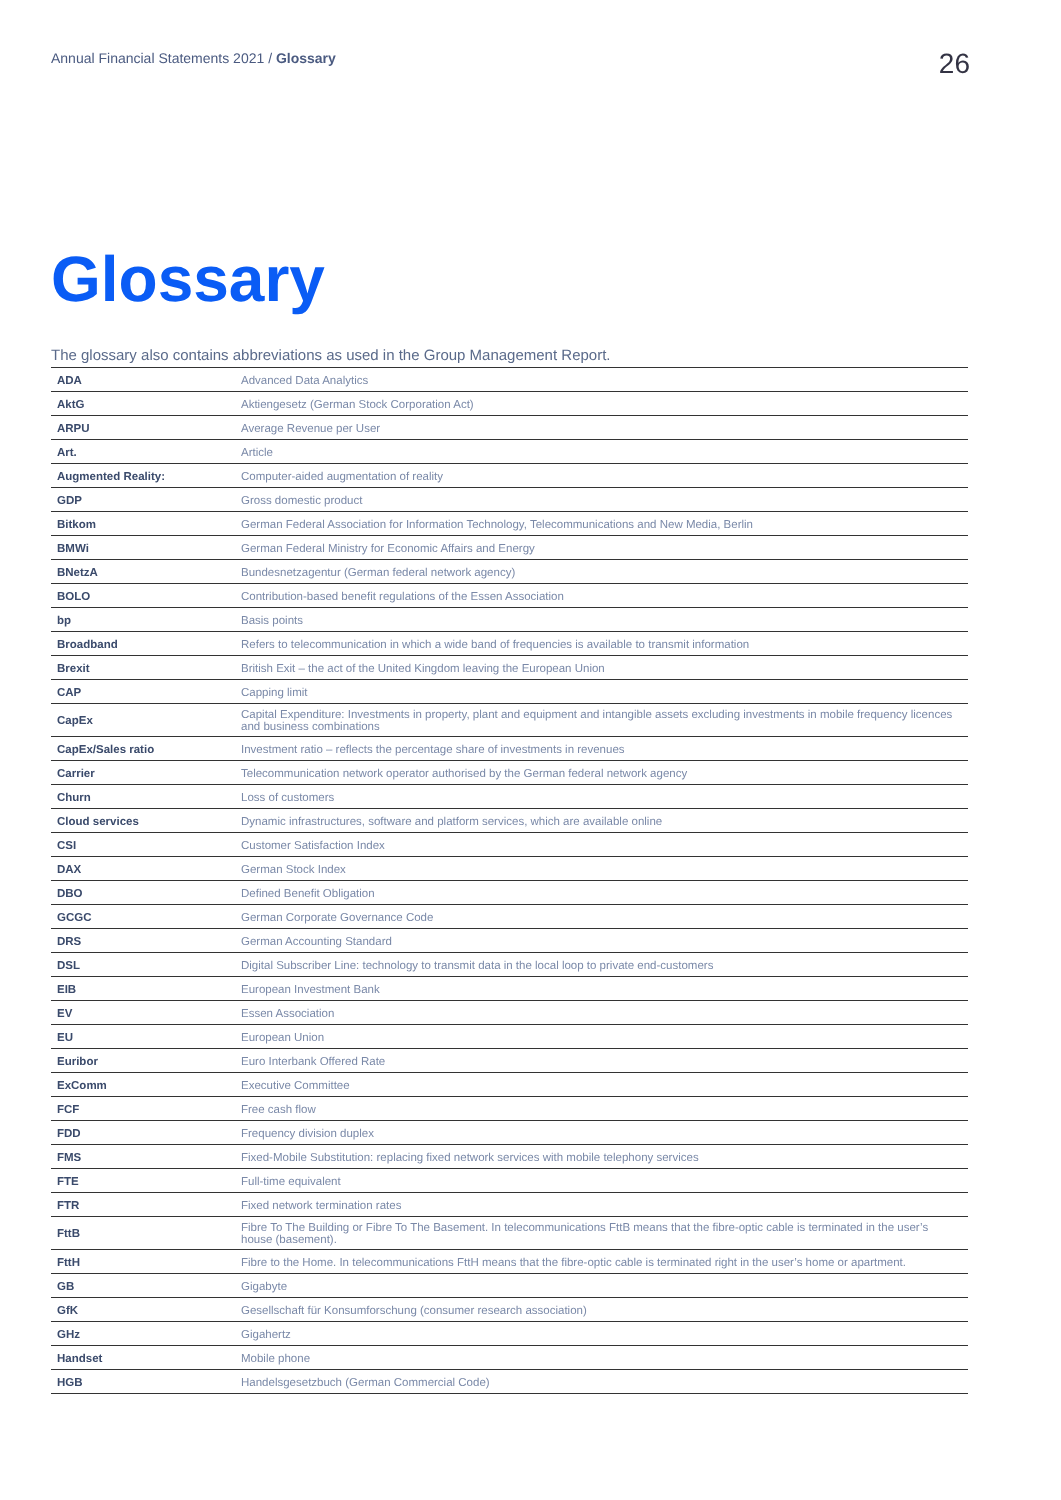Annual Financial Statements 2021 / Glossary
26
Glossary
The glossary also contains abbreviations as used in the Group Management Report.
| ADA | Advanced Data Analytics |
| AktG | Aktiengesetz (German Stock Corporation Act) |
| ARPU | Average Revenue per User |
| Art. | Article |
| Augmented Reality: | Computer-aided augmentation of reality |
| GDP | Gross domestic product |
| Bitkom | German Federal Association for Information Technology, Telecommunications and New Media, Berlin |
| BMWi | German Federal Ministry for Economic Affairs and Energy |
| BNetzA | Bundesnetzagentur (German federal network agency) |
| BOLO | Contribution-based benefit regulations of the Essen Association |
| bp | Basis points |
| Broadband | Refers to telecommunication in which a wide band of frequencies is available to transmit information |
| Brexit | British Exit – the act of the United Kingdom leaving the European Union |
| CAP | Capping limit |
| CapEx | Capital Expenditure: Investments in property, plant and equipment and intangible assets excluding investments in mobile frequency licences and business combinations |
| CapEx/Sales ratio | Investment ratio – reflects the percentage share of investments in revenues |
| Carrier | Telecommunication network operator authorised by the German federal network agency |
| Churn | Loss of customers |
| Cloud services | Dynamic infrastructures, software and platform services, which are available online |
| CSI | Customer Satisfaction Index |
| DAX | German Stock Index |
| DBO | Defined Benefit Obligation |
| GCGC | German Corporate Governance Code |
| DRS | German Accounting Standard |
| DSL | Digital Subscriber Line: technology to transmit data in the local loop to private end-customers |
| EIB | European Investment Bank |
| EV | Essen Association |
| EU | European Union |
| Euribor | Euro Interbank Offered Rate |
| ExComm | Executive Committee |
| FCF | Free cash flow |
| FDD | Frequency division duplex |
| FMS | Fixed-Mobile Substitution: replacing fixed network services with mobile telephony services |
| FTE | Full-time equivalent |
| FTR | Fixed network termination rates |
| FttB | Fibre To The Building or Fibre To The Basement. In telecommunications FttB means that the fibre-optic cable is terminated in the user’s house (basement). |
| FttH | Fibre to the Home. In telecommunications FttH means that the fibre-optic cable is terminated right in the user’s home or apartment. |
| GB | Gigabyte |
| GfK | Gesellschaft für Konsumforschung (consumer research association) |
| GHz | Gigahertz |
| Handset | Mobile phone |
| HGB | Handelsgesetzbuch (German Commercial Code) |